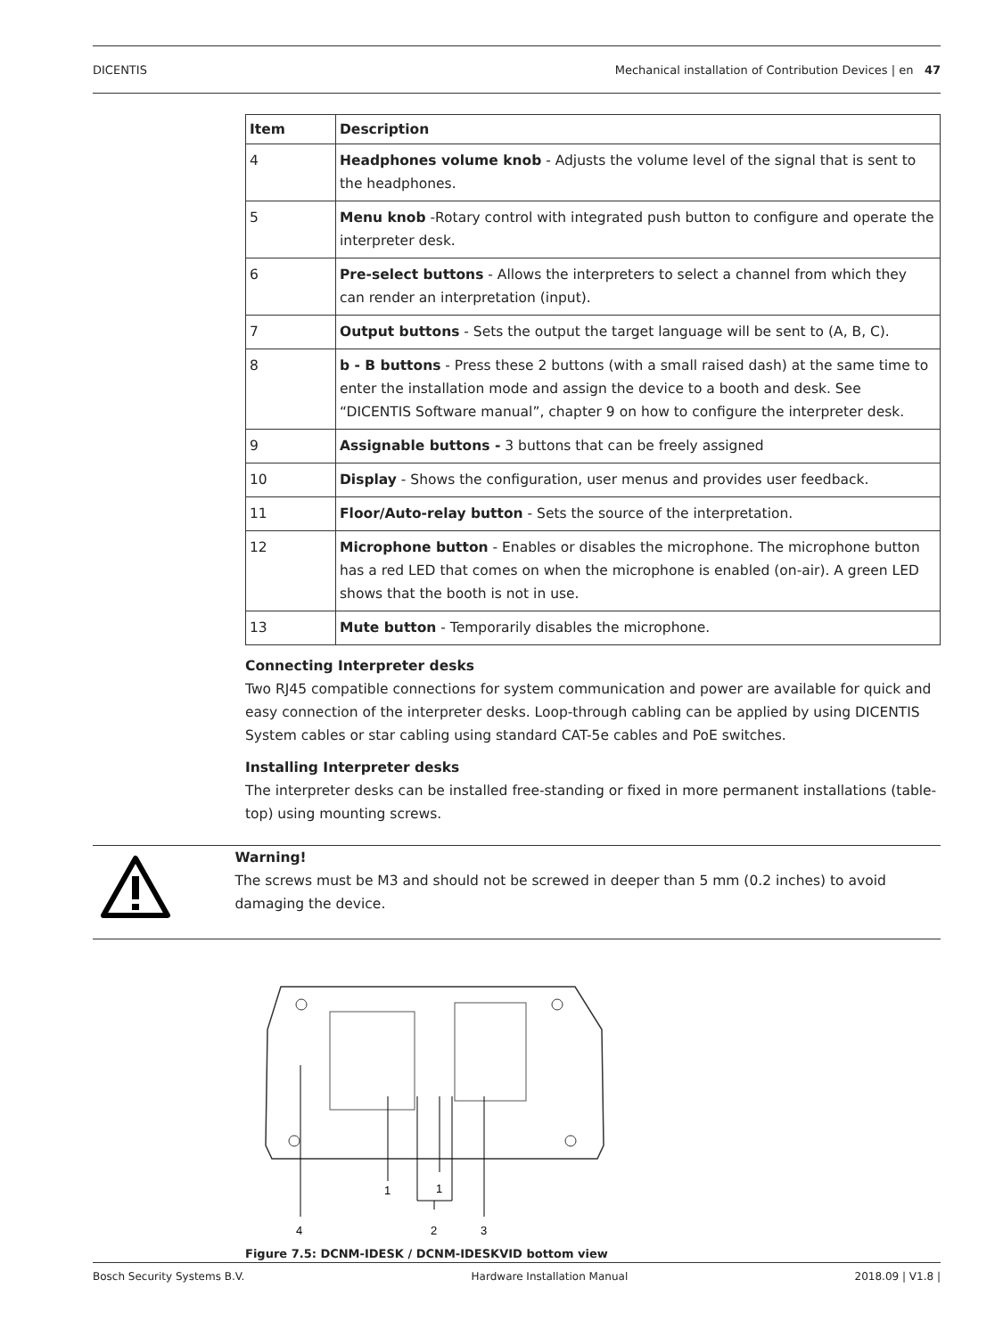DICENTIS Mechanical installation of Contribution Devices | en 47
| Item | Description |
| --- | --- |
| 4 | Headphones volume knob - Adjusts the volume level of the signal that is sent to the headphones. |
| 5 | Menu knob -Rotary control with integrated push button to configure and operate the interpreter desk. |
| 6 | Pre-select buttons - Allows the interpreters to select a channel from which they can render an interpretation (input). |
| 7 | Output buttons - Sets the output the target language will be sent to (A, B, C). |
| 8 | b - B buttons - Press these 2 buttons (with a small raised dash) at the same time to enter the installation mode and assign the device to a booth and desk. See “DICENTIS Software manual”, chapter 9 on how to configure the interpreter desk. |
| 9 | Assignable buttons - 3 buttons that can be freely assigned |
| 10 | Display - Shows the configuration, user menus and provides user feedback. |
| 11 | Floor/Auto-relay button - Sets the source of the interpretation. |
| 12 | Microphone button - Enables or disables the microphone. The microphone button has a red LED that comes on when the microphone is enabled (on-air). A green LED shows that the booth is not in use. |
| 13 | Mute button - Temporarily disables the microphone. |
Connecting Interpreter desks
Two RJ45 compatible connections for system communication and power are available for quick and easy connection of the interpreter desks. Loop-through cabling can be applied by using DICENTIS System cables or star cabling using standard CAT-5e cables and PoE switches.
Installing Interpreter desks
The interpreter desks can be installed free-standing or fixed in more permanent installations (table-top) using mounting screws.
Warning!
The screws must be M3 and should not be screwed in deeper than 5 mm (0.2 inches) to avoid damaging the device.
1
1
4
2
3
Figure 7.5: DCNM-IDESK / DCNM-IDESKVID bottom view
Bosch Security Systems B.V. Hardware Installation Manual 2018.09 | V1.8 |